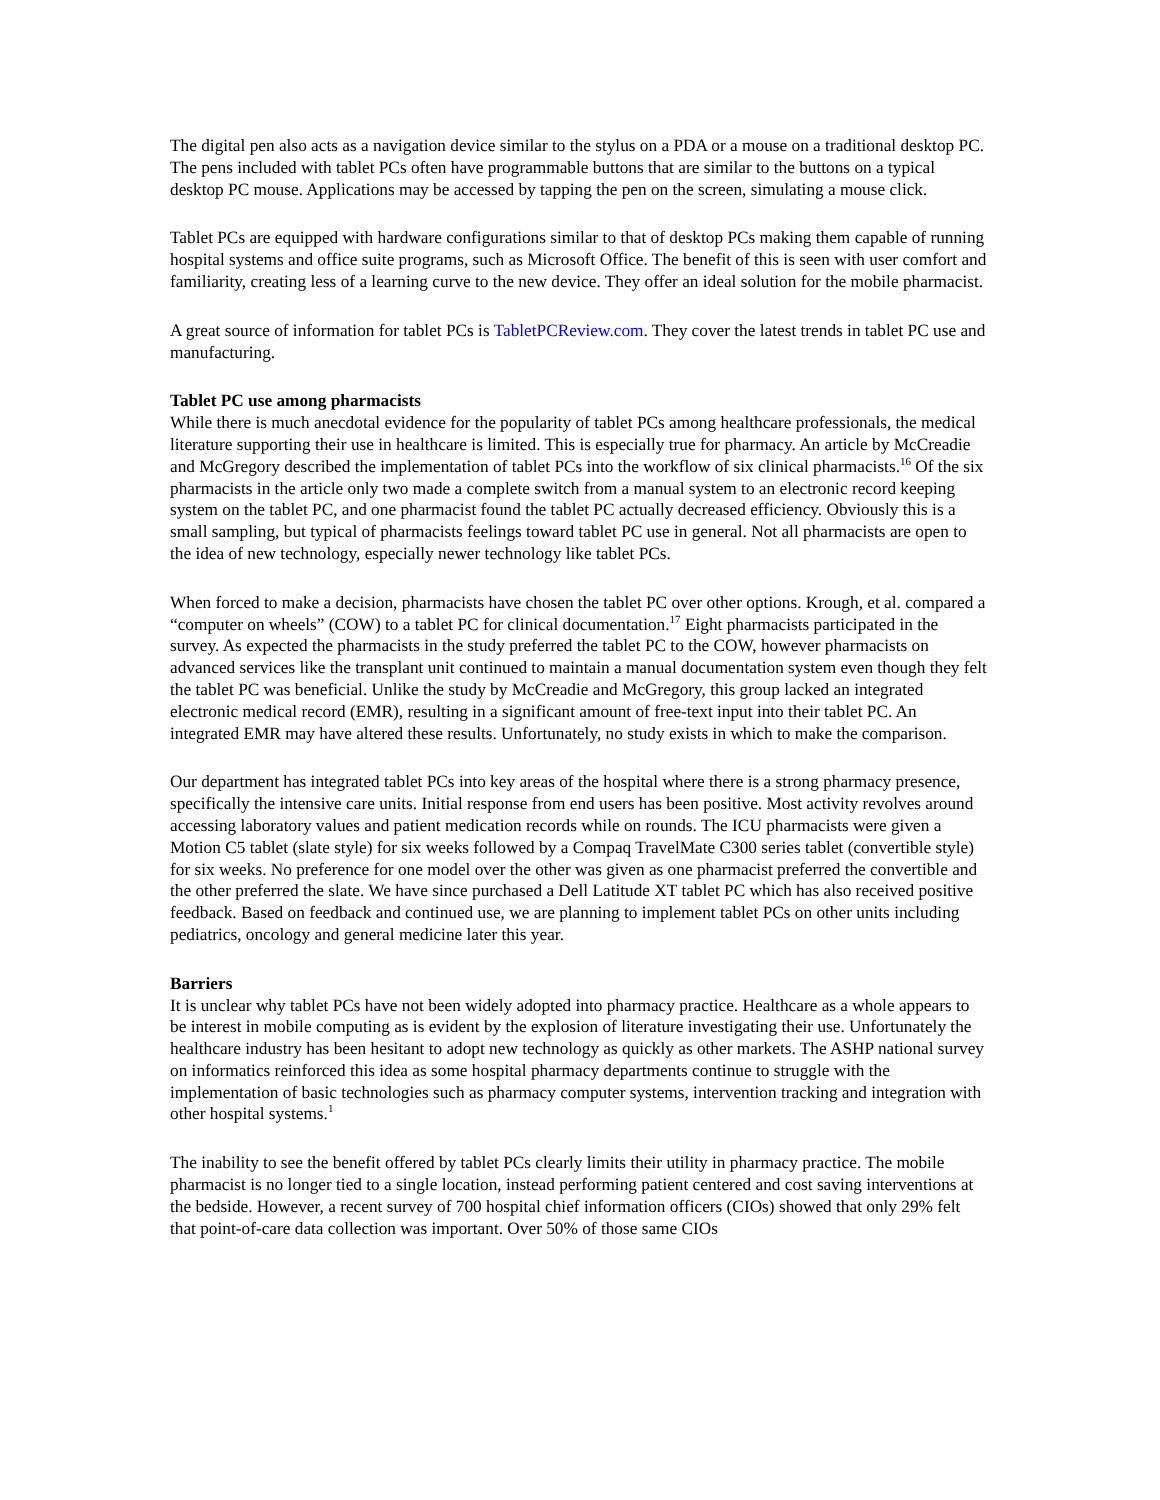The digital pen also acts as a navigation device similar to the stylus on a PDA or a mouse on a traditional desktop PC. The pens included with tablet PCs often have programmable buttons that are similar to the buttons on a typical desktop PC mouse. Applications may be accessed by tapping the pen on the screen, simulating a mouse click.
Tablet PCs are equipped with hardware configurations similar to that of desktop PCs making them capable of running hospital systems and office suite programs, such as Microsoft Office. The benefit of this is seen with user comfort and familiarity, creating less of a learning curve to the new device. They offer an ideal solution for the mobile pharmacist.
A great source of information for tablet PCs is TabletPCReview.com. They cover the latest trends in tablet PC use and manufacturing.
Tablet PC use among pharmacists
While there is much anecdotal evidence for the popularity of tablet PCs among healthcare professionals, the medical literature supporting their use in healthcare is limited. This is especially true for pharmacy. An article by McCreadie and McGregory described the implementation of tablet PCs into the workflow of six clinical pharmacists.<sup>16</sup> Of the six pharmacists in the article only two made a complete switch from a manual system to an electronic record keeping system on the tablet PC, and one pharmacist found the tablet PC actually decreased efficiency. Obviously this is a small sampling, but typical of pharmacists feelings toward tablet PC use in general. Not all pharmacists are open to the idea of new technology, especially newer technology like tablet PCs.
When forced to make a decision, pharmacists have chosen the tablet PC over other options. Krough, et al. compared a “computer on wheels” (COW) to a tablet PC for clinical documentation.<sup>17</sup> Eight pharmacists participated in the survey. As expected the pharmacists in the study preferred the tablet PC to the COW, however pharmacists on advanced services like the transplant unit continued to maintain a manual documentation system even though they felt the tablet PC was beneficial. Unlike the study by McCreadie and McGregory, this group lacked an integrated electronic medical record (EMR), resulting in a significant amount of free-text input into their tablet PC. An integrated EMR may have altered these results. Unfortunately, no study exists in which to make the comparison.
Our department has integrated tablet PCs into key areas of the hospital where there is a strong pharmacy presence, specifically the intensive care units. Initial response from end users has been positive. Most activity revolves around accessing laboratory values and patient medication records while on rounds. The ICU pharmacists were given a Motion C5 tablet (slate style) for six weeks followed by a Compaq TravelMate C300 series tablet (convertible style) for six weeks. No preference for one model over the other was given as one pharmacist preferred the convertible and the other preferred the slate. We have since purchased a Dell Latitude XT tablet PC which has also received positive feedback. Based on feedback and continued use, we are planning to implement tablet PCs on other units including pediatrics, oncology and general medicine later this year.
Barriers
It is unclear why tablet PCs have not been widely adopted into pharmacy practice. Healthcare as a whole appears to be interest in mobile computing as is evident by the explosion of literature investigating their use. Unfortunately the healthcare industry has been hesitant to adopt new technology as quickly as other markets. The ASHP national survey on informatics reinforced this idea as some hospital pharmacy departments continue to struggle with the implementation of basic technologies such as pharmacy computer systems, intervention tracking and integration with other hospital systems.<sup>1</sup>
The inability to see the benefit offered by tablet PCs clearly limits their utility in pharmacy practice. The mobile pharmacist is no longer tied to a single location, instead performing patient centered and cost saving interventions at the bedside. However, a recent survey of 700 hospital chief information officers (CIOs) showed that only 29% felt that point-of-care data collection was important. Over 50% of those same CIOs